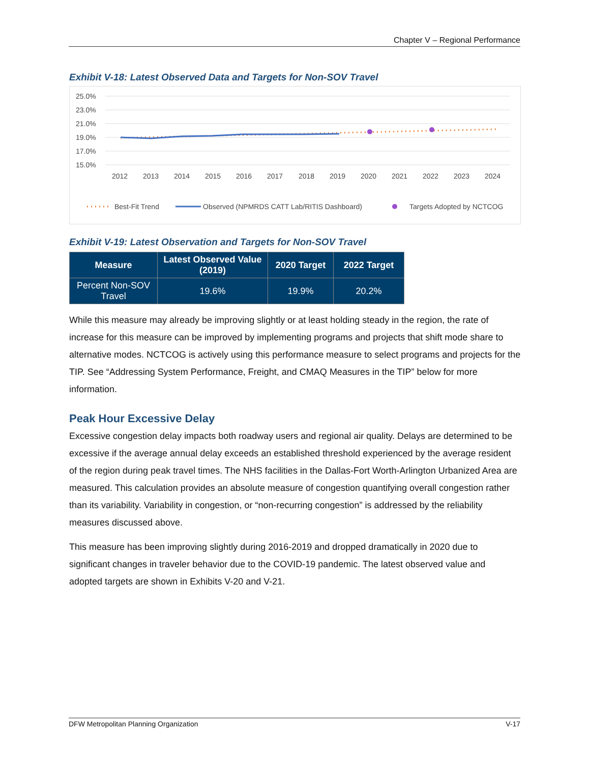Chapter V – Regional Performance
Exhibit V-18: Latest Observed Data and Targets for Non-SOV Travel
25.0%
23.0%
21.0%
19.0%
17.0%
15.0%
2012
2013
2014
2015
2016
2017
2018
2019
2020
2021
2022
2023
2024
Best-Fit Trend
Observed (NPMRDS CATT Lab/RITIS Dashboard)
Targets Adopted by NCTCOG
Exhibit V-19: Latest Observation and Targets for Non-SOV Travel
| Measure | Latest Observed Value (2019) | 2020 Target | 2022 Target |
| --- | --- | --- | --- |
| Percent Non-SOV Travel | 19.6% | 19.9% | 20.2% |
While this measure may already be improving slightly or at least holding steady in the region, the rate of increase for this measure can be improved by implementing programs and projects that shift mode share to alternative modes. NCTCOG is actively using this performance measure to select programs and projects for the TIP. See “Addressing System Performance, Freight, and CMAQ Measures in the TIP” below for more information.
Peak Hour Excessive Delay
Excessive congestion delay impacts both roadway users and regional air quality. Delays are determined to be excessive if the average annual delay exceeds an established threshold experienced by the average resident of the region during peak travel times. The NHS facilities in the Dallas-Fort Worth-Arlington Urbanized Area are measured. This calculation provides an absolute measure of congestion quantifying overall congestion rather than its variability. Variability in congestion, or “non-recurring congestion” is addressed by the reliability measures discussed above.
This measure has been improving slightly during 2016-2019 and dropped dramatically in 2020 due to significant changes in traveler behavior due to the COVID-19 pandemic. The latest observed value and adopted targets are shown in Exhibits V-20 and V-21.
DFW Metropolitan Planning Organization V-17